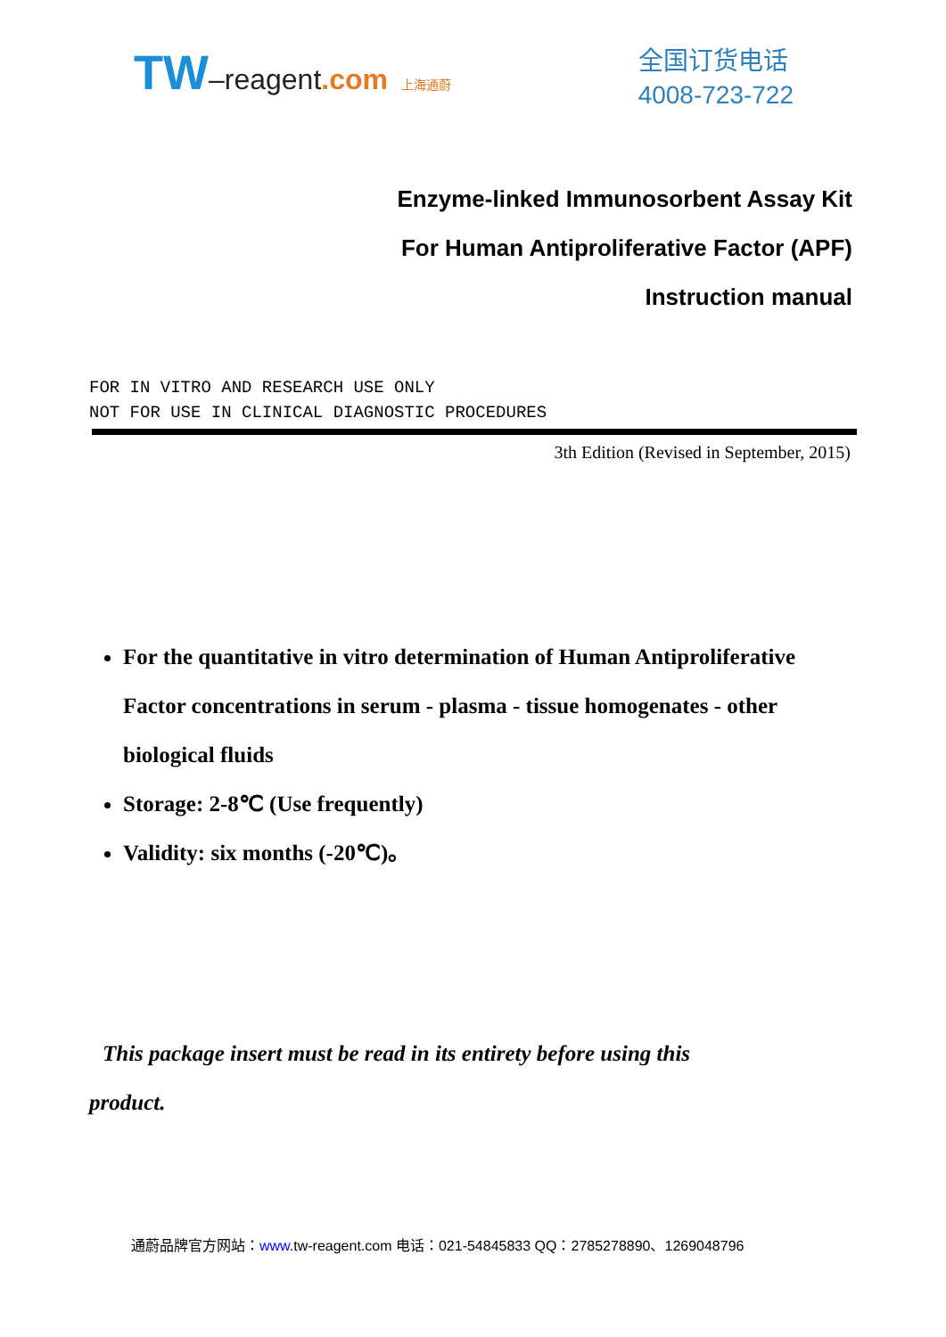TW–reagent.com 上海通蔚
全国订货电话
4008-723-722
Enzyme-linked Immunosorbent Assay Kit
For Human Antiproliferative Factor (APF)
Instruction manual
FOR IN VITRO AND RESEARCH USE ONLY
NOT FOR USE IN CLINICAL DIAGNOSTIC PROCEDURES
3th Edition (Revised in September, 2015)
For the quantitative in vitro determination of Human Antiproliferative Factor concentrations in serum - plasma - tissue homogenates - other biological fluids
Storage: 2-8℃ (Use frequently)
Validity: six months (-20℃)。
This package insert must be read in its entirety before using this product.
通蔚品牌官方网站：www. tw-reagent.com 电话：021-54845833 QQ：2785278890、1269048796